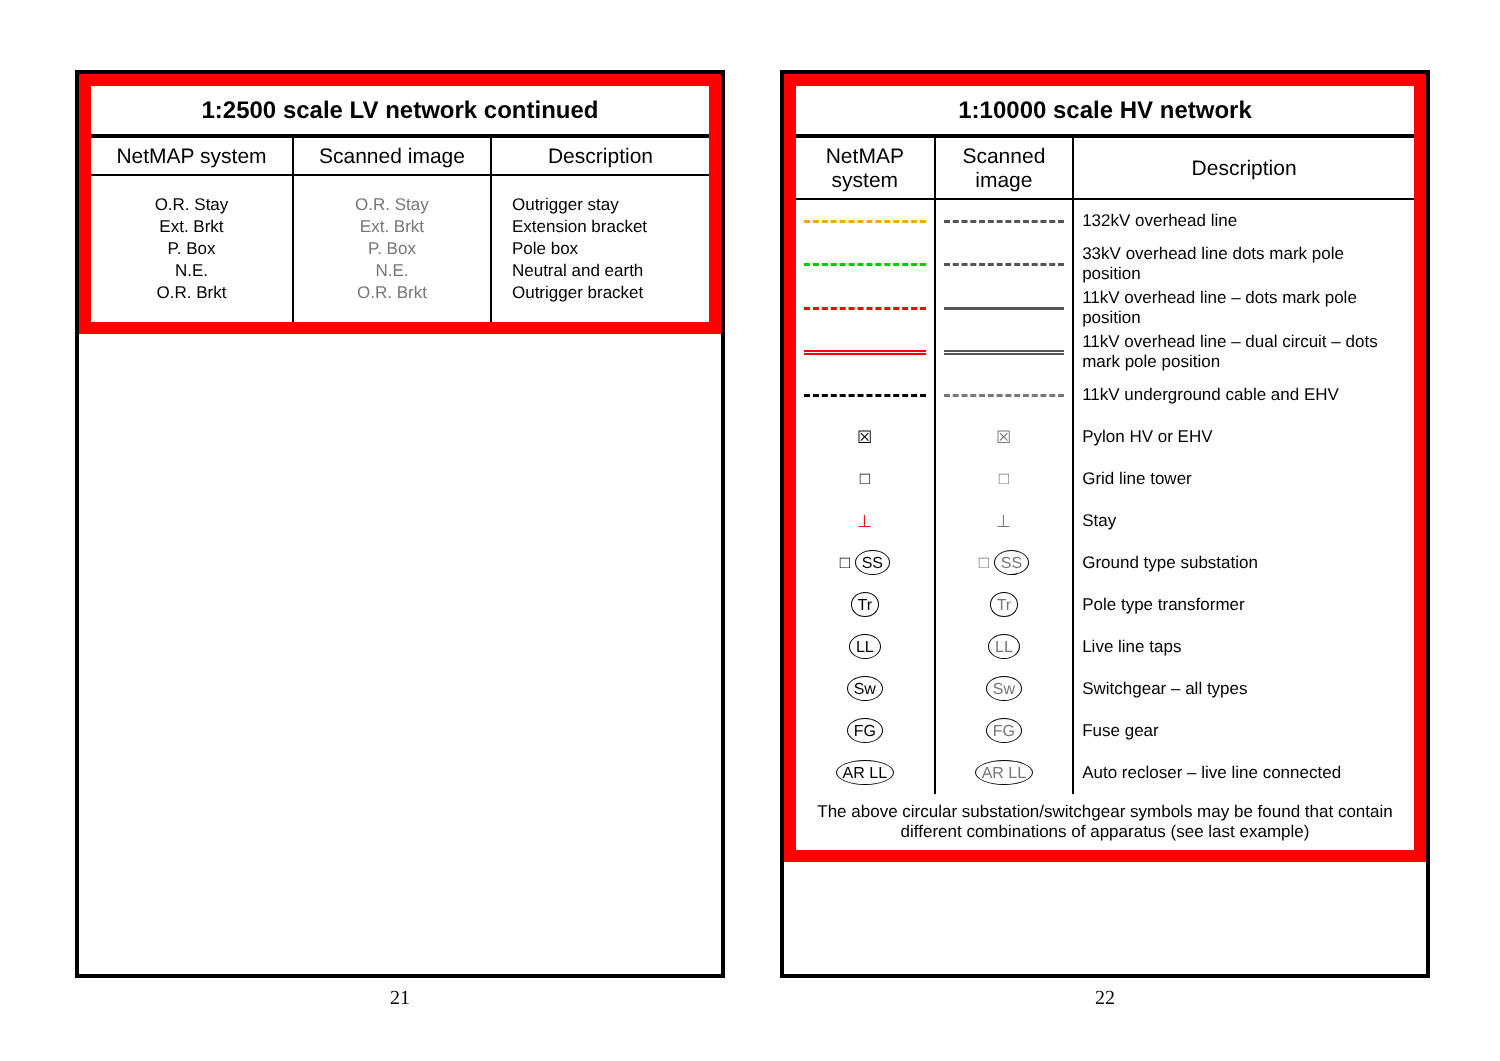1:2500 scale LV network continued
| NetMAP system | Scanned image | Description |
| --- | --- | --- |
| O.R. Stay Ext. Brkt P. Box N.E. O.R. Brkt | O.R. Stay Ext. Brkt P. Box N.E. O.R. Brkt | Outrigger stay Extension bracket Pole box Neutral and earth Outrigger bracket |
21
1:10000 scale HV network
| NetMAP system | Scanned image | Description |
| --- | --- | --- |
| | | 132kV overhead line |
| | | 33kV overhead line dots mark pole position |
| | | 11kV overhead line – dots mark pole position |
| | | 11kV overhead line – dual circuit – dots mark pole position |
| | | 11kV underground cable and EHV |
| ☒ | ☒ | Pylon HV or EHV |
| □ | □ | Grid line tower |
| ⊥ | ⊥ | Stay |
| □ SS | □ SS | Ground type substation |
| Tr | Tr | Pole type transformer |
| LL | LL | Live line taps |
| Sw | Sw | Switchgear – all types |
| FG | FG | Fuse gear |
| AR LL | AR LL | Auto recloser – live line connected |
The above circular substation/switchgear symbols may be found that contain different combinations of apparatus (see last example)
22